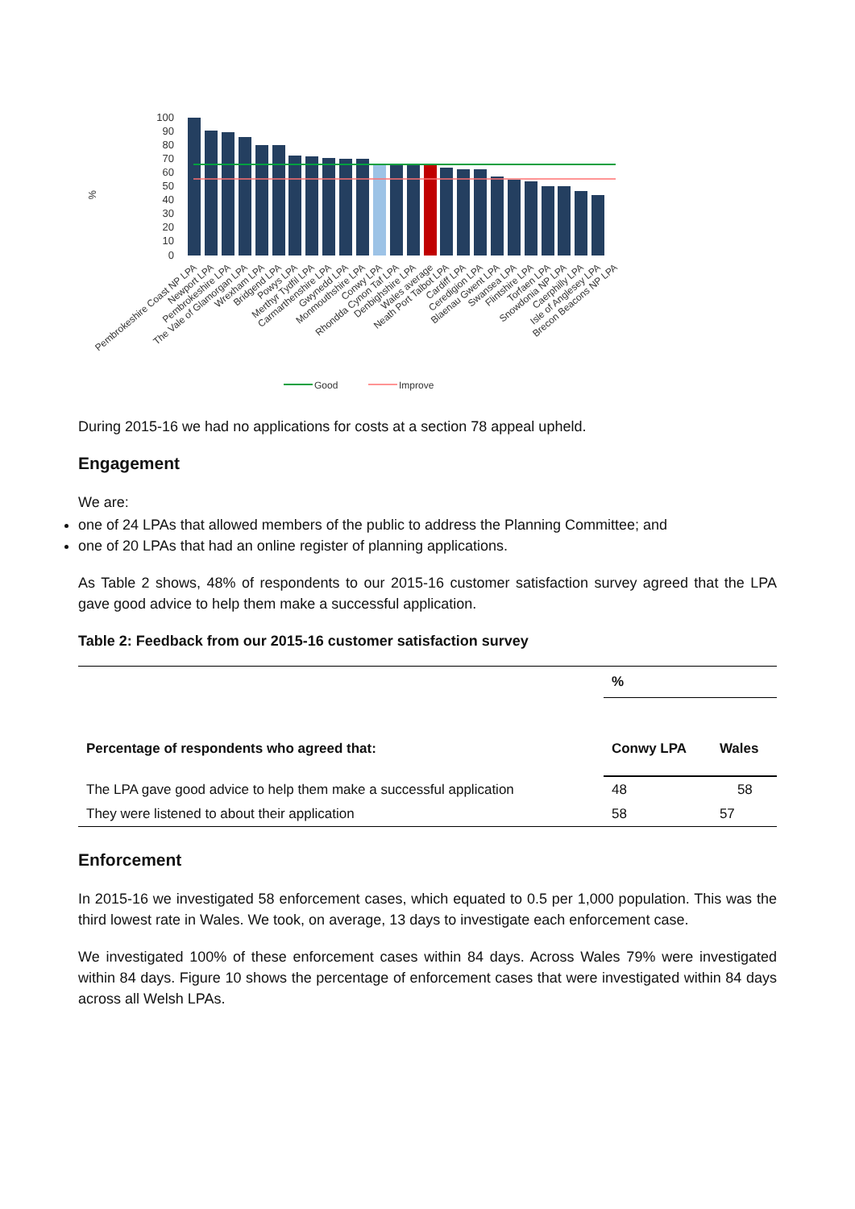%
100
90
80
70
60
50
40
30
20
10
0
Pembrokeshire Coast NP LPA
Newport LPA
Pembrokeshire LPA
The Vale of Glamorgan LPA
Wrexham LPA
Bridgend LPA
Powys LPA
Merthyr Tydfil LPA
Carmarthenshire LPA
Gwynedd LPA
Monmouthshire LPA
Conwy LPA
Rhondda Cynon Taf LPA
Denbighshire LPA
Wales average
Neath Port Talbot LPA
Cardiff LPA
Ceredigion LPA
Blaenau Gwent LPA
Swansea LPA
Flintshire LPA
Torfaen LPA
Snowdonia NP LPA
Caerphilly LPA
Isle of Anglesey LPA
Brecon Beacons NP LPA
Good
Improve
During 2015-16 we had no applications for costs at a section 78 appeal upheld.
Engagement
We are:
one of 24 LPAs that allowed members of the public to address the Planning Committee; and
one of 20 LPAs that had an online register of planning applications.
As Table 2 shows, 48% of respondents to our 2015-16 customer satisfaction survey agreed that the LPA gave good advice to help them make a successful application.
Table 2: Feedback from our 2015-16 customer satisfaction survey
| | % | |
| Percentage of respondents who agreed that: | Conwy LPA | Wales |
| The LPA gave good advice to help them make a successful application | 48 | 58 |
| They were listened to about their application | 58 | 57 |
Enforcement
In 2015-16 we investigated 58 enforcement cases, which equated to 0.5 per 1,000 population. This was the third lowest rate in Wales. We took, on average, 13 days to investigate each enforcement case.
We investigated 100% of these enforcement cases within 84 days. Across Wales 79% were investigated within 84 days. Figure 10 shows the percentage of enforcement cases that were investigated within 84 days across all Welsh LPAs.